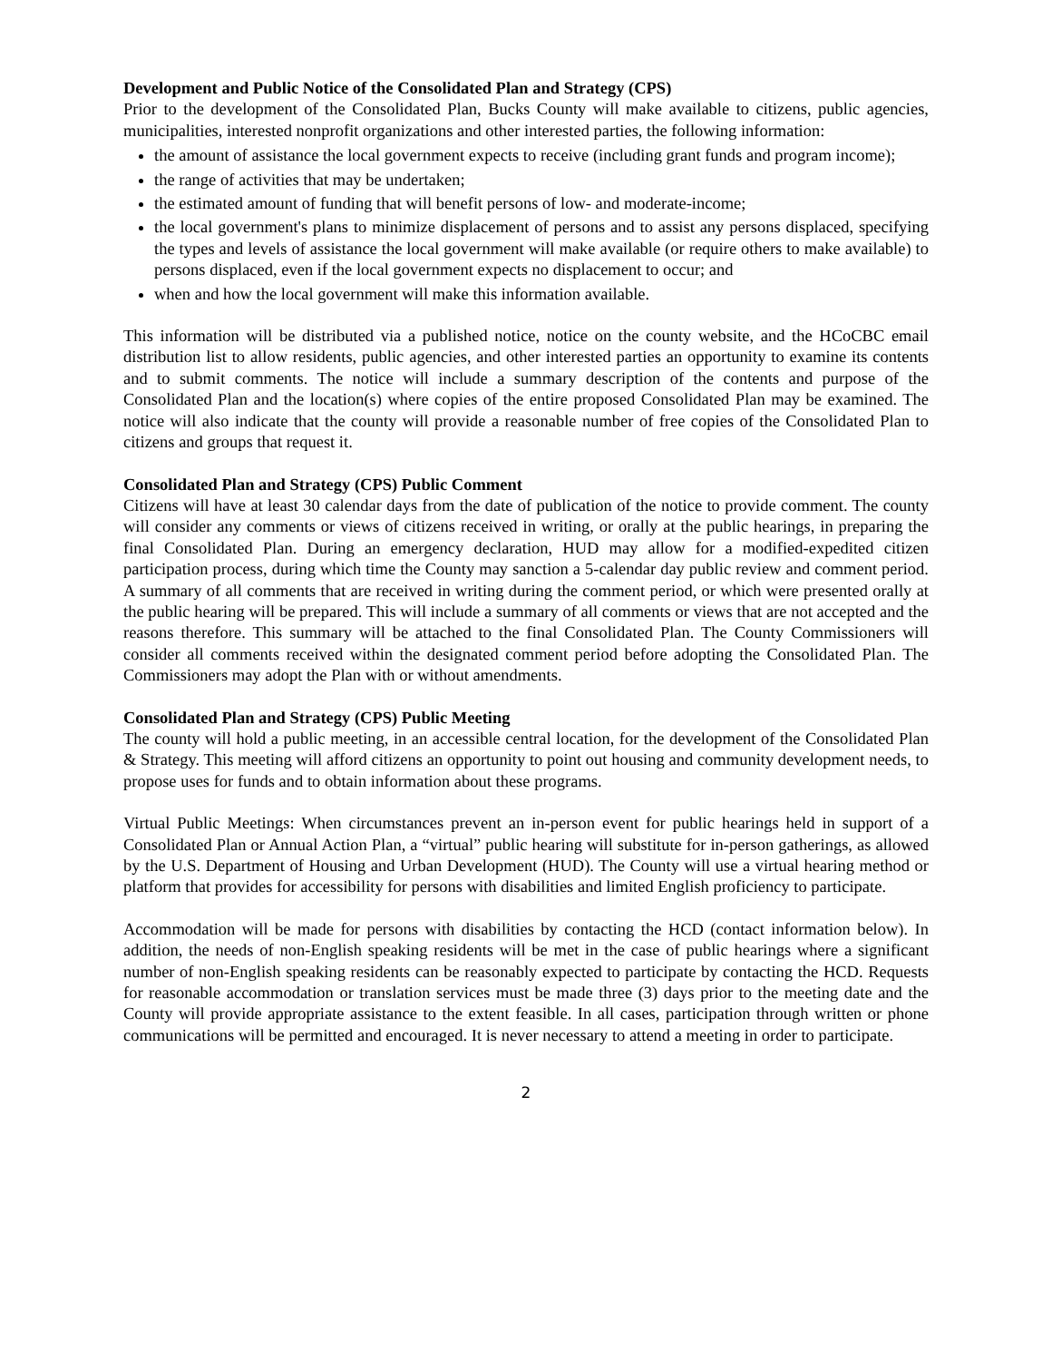Development and Public Notice of the Consolidated Plan and Strategy (CPS)
Prior to the development of the Consolidated Plan, Bucks County will make available to citizens, public agencies, municipalities, interested nonprofit organizations and other interested parties, the following information:
the amount of assistance the local government expects to receive (including grant funds and program income);
the range of activities that may be undertaken;
the estimated amount of funding that will benefit persons of low- and moderate-income;
the local government's plans to minimize displacement of persons and to assist any persons displaced, specifying the types and levels of assistance the local government will make available (or require others to make available) to persons displaced, even if the local government expects no displacement to occur; and
when and how the local government will make this information available.
This information will be distributed via a published notice, notice on the county website, and the HCoCBC email distribution list to allow residents, public agencies, and other interested parties an opportunity to examine its contents and to submit comments. The notice will include a summary description of the contents and purpose of the Consolidated Plan and the location(s) where copies of the entire proposed Consolidated Plan may be examined. The notice will also indicate that the county will provide a reasonable number of free copies of the Consolidated Plan to citizens and groups that request it.
Consolidated Plan and Strategy (CPS) Public Comment
Citizens will have at least 30 calendar days from the date of publication of the notice to provide comment. The county will consider any comments or views of citizens received in writing, or orally at the public hearings, in preparing the final Consolidated Plan. During an emergency declaration, HUD may allow for a modified-expedited citizen participation process, during which time the County may sanction a 5-calendar day public review and comment period. A summary of all comments that are received in writing during the comment period, or which were presented orally at the public hearing will be prepared. This will include a summary of all comments or views that are not accepted and the reasons therefore. This summary will be attached to the final Consolidated Plan. The County Commissioners will consider all comments received within the designated comment period before adopting the Consolidated Plan. The Commissioners may adopt the Plan with or without amendments.
Consolidated Plan and Strategy (CPS) Public Meeting
The county will hold a public meeting, in an accessible central location, for the development of the Consolidated Plan & Strategy. This meeting will afford citizens an opportunity to point out housing and community development needs, to propose uses for funds and to obtain information about these programs.
Virtual Public Meetings: When circumstances prevent an in-person event for public hearings held in support of a Consolidated Plan or Annual Action Plan, a “virtual” public hearing will substitute for in-person gatherings, as allowed by the U.S. Department of Housing and Urban Development (HUD). The County will use a virtual hearing method or platform that provides for accessibility for persons with disabilities and limited English proficiency to participate.
Accommodation will be made for persons with disabilities by contacting the HCD (contact information below). In addition, the needs of non-English speaking residents will be met in the case of public hearings where a significant number of non-English speaking residents can be reasonably expected to participate by contacting the HCD. Requests for reasonable accommodation or translation services must be made three (3) days prior to the meeting date and the County will provide appropriate assistance to the extent feasible. In all cases, participation through written or phone communications will be permitted and encouraged. It is never necessary to attend a meeting in order to participate.
2